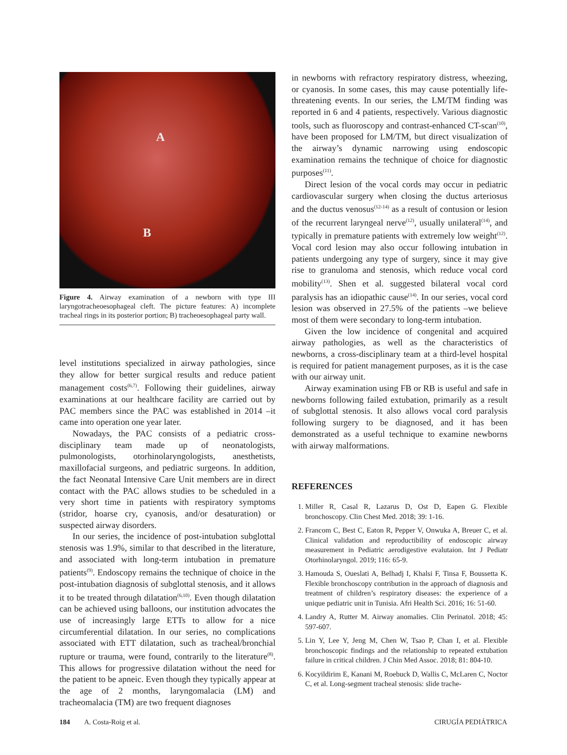A
B
Figure 4. Airway examination of a newborn with type III laryngotracheoesophageal cleft. The picture features: A) incomplete tracheal rings in its posterior portion; B) tracheoesophageal party wall.
level institutions specialized in airway pathologies, since they allow for better surgical results and reduce patient management costs<sup>(6,7)</sup>. Following their guidelines, airway examinations at our healthcare facility are carried out by PAC members since the PAC was established in 2014 –it came into operation one year later.
Nowadays, the PAC consists of a pediatric cross-disciplinary team made up of neonatologists, pulmonologists, otorhinolaryngologists, anesthetists, maxillofacial surgeons, and pediatric surgeons. In addition, the fact Neonatal Intensive Care Unit members are in direct contact with the PAC allows studies to be scheduled in a very short time in patients with respiratory symptoms (stridor, hoarse cry, cyanosis, and/or desaturation) or suspected airway disorders.
In our series, the incidence of post-intubation subglottal stenosis was 1.9%, similar to that described in the literature, and associated with long-term intubation in premature patients<sup>(9)</sup>. Endoscopy remains the technique of choice in the post-intubation diagnosis of subglottal stenosis, and it allows it to be treated through dilatation<sup>(6,10)</sup>. Even though dilatation can be achieved using balloons, our institution advocates the use of increasingly large ETTs to allow for a nice circumferential dilatation. In our series, no complications associated with ETT dilatation, such as tracheal/bronchial rupture or trauma, were found, contrarily to the literature<sup>(8)</sup>. This allows for progressive dilatation without the need for the patient to be apneic. Even though they typically appear at the age of 2 months, laryngomalacia (LM) and tracheomalacia (TM) are two frequent diagnoses
in newborns with refractory respiratory distress, wheezing, or cyanosis. In some cases, this may cause potentially life-threatening events. In our series, the LM/TM finding was reported in 6 and 4 patients, respectively. Various diagnostic tools, such as fluoroscopy and contrast-enhanced CT-scan<sup>(10)</sup>, have been proposed for LM/TM, but direct visualization of the airway’s dynamic narrowing using endoscopic examination remains the technique of choice for diagnostic purposes<sup>(11)</sup>.
Direct lesion of the vocal cords may occur in pediatric cardiovascular surgery when closing the ductus arteriosus and the ductus venosus<sup>(12-14)</sup> as a result of contusion or lesion of the recurrent laryngeal nerve<sup>(12)</sup>, usually unilateral<sup>(14)</sup>, and typically in premature patients with extremely low weight<sup>(12)</sup>. Vocal cord lesion may also occur following intubation in patients undergoing any type of surgery, since it may give rise to granuloma and stenosis, which reduce vocal cord mobility<sup>(13)</sup>. Shen et al. suggested bilateral vocal cord paralysis has an idiopathic cause<sup>(14)</sup>. In our series, vocal cord lesion was observed in 27.5% of the patients –we believe most of them were secondary to long-term intubation.
Given the low incidence of congenital and acquired airway pathologies, as well as the characteristics of newborns, a cross-disciplinary team at a third-level hospital is required for patient management purposes, as it is the case with our airway unit.
Airway examination using FB or RB is useful and safe in newborns following failed extubation, primarily as a result of subglottal stenosis. It also allows vocal cord paralysis following surgery to be diagnosed, and it has been demonstrated as a useful technique to examine newborns with airway malformations.
REFERENCES
1. Miller R, Casal R, Lazarus D, Ost D, Eapen G. Flexible bronchoscopy. Clin Chest Med. 2018; 39: 1-16.
2. Francom C, Best C, Eaton R, Pepper V, Onwuka A, Breuer C, et al. Clinical validation and reproductibility of endoscopic airway measurement in Pediatric aerodigestive evalutaion. Int J Pediatr Otorhinolaryngol. 2019; 116: 65-9.
3. Hamouda S, Oueslati A, Belhadj I, Khalsi F, Tinsa F, Boussetta K. Flexible bronchoscopy contribution in the approach of diagnosis and treatment of children’s respiratory diseases: the experience of a unique pediatric unit in Tunisia. Afri Health Sci. 2016; 16: 51-60.
4. Landry A, Rutter M. Airway anomalies. Clin Perinatol. 2018; 45: 597-607.
5. Lin Y, Lee Y, Jeng M, Chen W, Tsao P, Chan I, et al. Flexible bronchoscopic findings and the relationship to repeated extubation failure in critical children. J Chin Med Assoc. 2018; 81: 804-10.
6. Kocyildirim E, Kanani M, Roebuck D, Wallis C, McLaren C, Noctor C, et al. Long-segment tracheal stenosis: slide trache-
184 A. Costa-Roig et al. CIRUGÍA PEDIÁTRICA